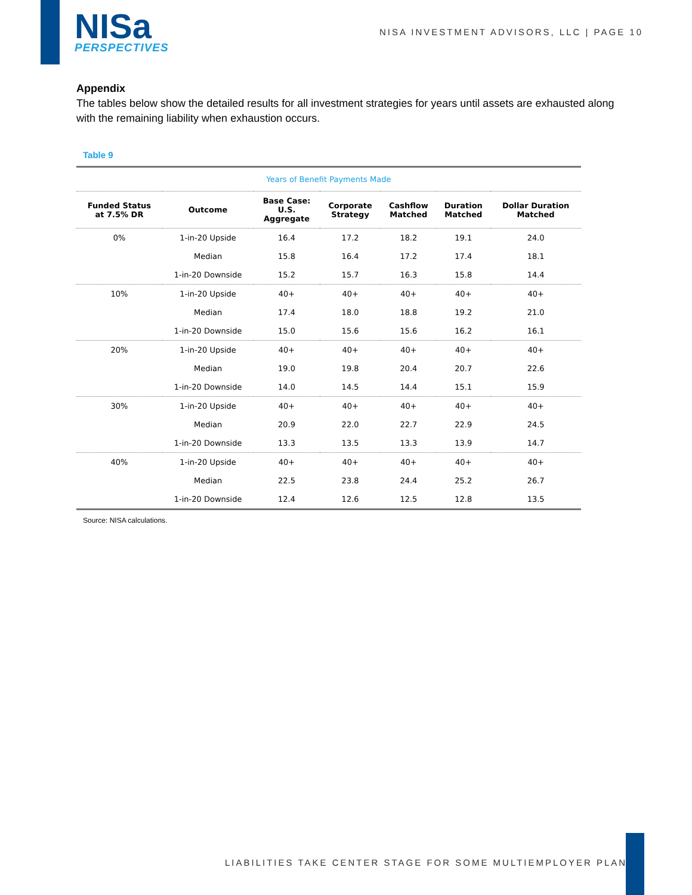NISa
PERSPECTIVES
NISA INVESTMENT ADVISORS, LLC | PAGE 10
Appendix
The tables below show the detailed results for all investment strategies for years until assets are exhausted along with the remaining liability when exhaustion occurs.
Table 9
| Years of Benefit Payments Made | | | | | | |
| --- | --- | --- | --- | --- | --- | --- |
| Funded Status at 7.5% DR | Outcome | Base Case: U.S. Aggregate | Corporate Strategy | Cashflow Matched | Duration Matched | Dollar Duration Matched |
| 0% | 1-in-20 Upside | 16.4 | 17.2 | 18.2 | 19.1 | 24.0 |
| | Median | 15.8 | 16.4 | 17.2 | 17.4 | 18.1 |
| | 1-in-20 Downside | 15.2 | 15.7 | 16.3 | 15.8 | 14.4 |
| 10% | 1-in-20 Upside | 40+ | 40+ | 40+ | 40+ | 40+ |
| | Median | 17.4 | 18.0 | 18.8 | 19.2 | 21.0 |
| | 1-in-20 Downside | 15.0 | 15.6 | 15.6 | 16.2 | 16.1 |
| 20% | 1-in-20 Upside | 40+ | 40+ | 40+ | 40+ | 40+ |
| | Median | 19.0 | 19.8 | 20.4 | 20.7 | 22.6 |
| | 1-in-20 Downside | 14.0 | 14.5 | 14.4 | 15.1 | 15.9 |
| 30% | 1-in-20 Upside | 40+ | 40+ | 40+ | 40+ | 40+ |
| | Median | 20.9 | 22.0 | 22.7 | 22.9 | 24.5 |
| | 1-in-20 Downside | 13.3 | 13.5 | 13.3 | 13.9 | 14.7 |
| 40% | 1-in-20 Upside | 40+ | 40+ | 40+ | 40+ | 40+ |
| | Median | 22.5 | 23.8 | 24.4 | 25.2 | 26.7 |
| | 1-in-20 Downside | 12.4 | 12.6 | 12.5 | 12.8 | 13.5 |
Source: NISA calculations.
LIABILITIES TAKE CENTER STAGE FOR SOME MULTIEMPLOYER PLANS